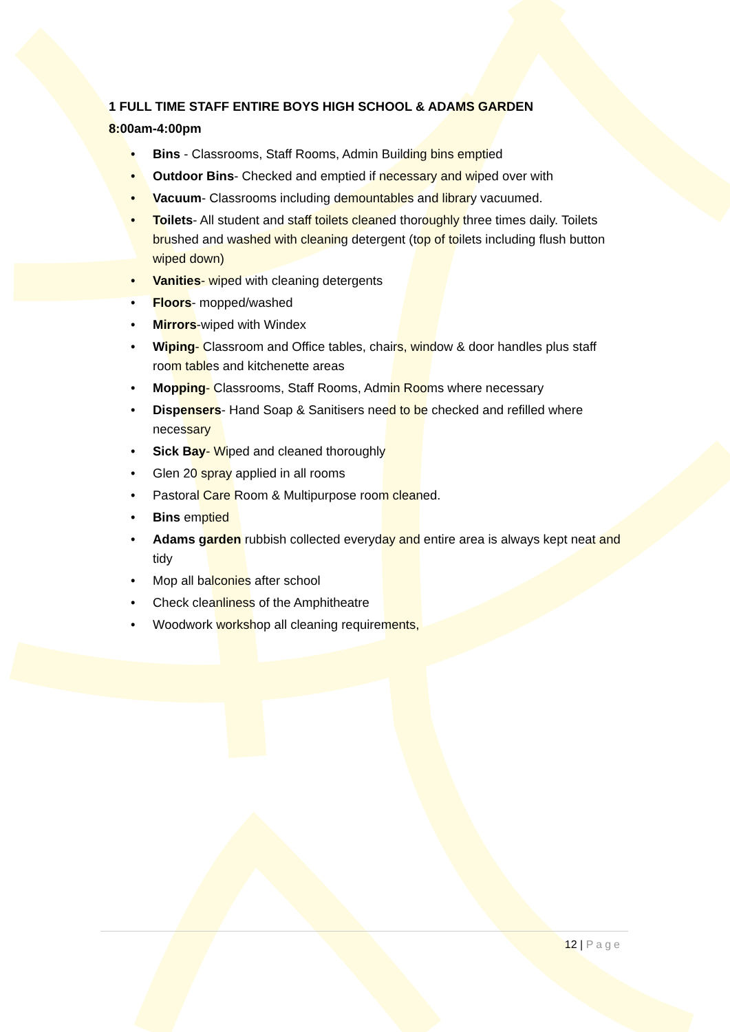1 FULL TIME STAFF ENTIRE BOYS HIGH SCHOOL & ADAMS GARDEN
8:00am-4:00pm
• Bins - Classrooms, Staff Rooms, Admin Building bins emptied
• Outdoor Bins- Checked and emptied if necessary and wiped over with
• Vacuum- Classrooms including demountables and library vacuumed.
• Toilets- All student and staff toilets cleaned thoroughly three times daily. Toilets brushed and washed with cleaning detergent (top of toilets including flush button wiped down)
• Vanities- wiped with cleaning detergents
• Floors- mopped/washed
• Mirrors-wiped with Windex
• Wiping- Classroom and Office tables, chairs, window & door handles plus staff room tables and kitchenette areas
• Mopping- Classrooms, Staff Rooms, Admin Rooms where necessary
• Dispensers- Hand Soap & Sanitisers need to be checked and refilled where necessary
• Sick Bay- Wiped and cleaned thoroughly
• Glen 20 spray applied in all rooms
• Pastoral Care Room & Multipurpose room cleaned.
• Bins emptied
• Adams garden rubbish collected everyday and entire area is always kept neat and tidy
• Mop all balconies after school
• Check cleanliness of the Amphitheatre
• Woodwork workshop all cleaning requirements,
12 | Page